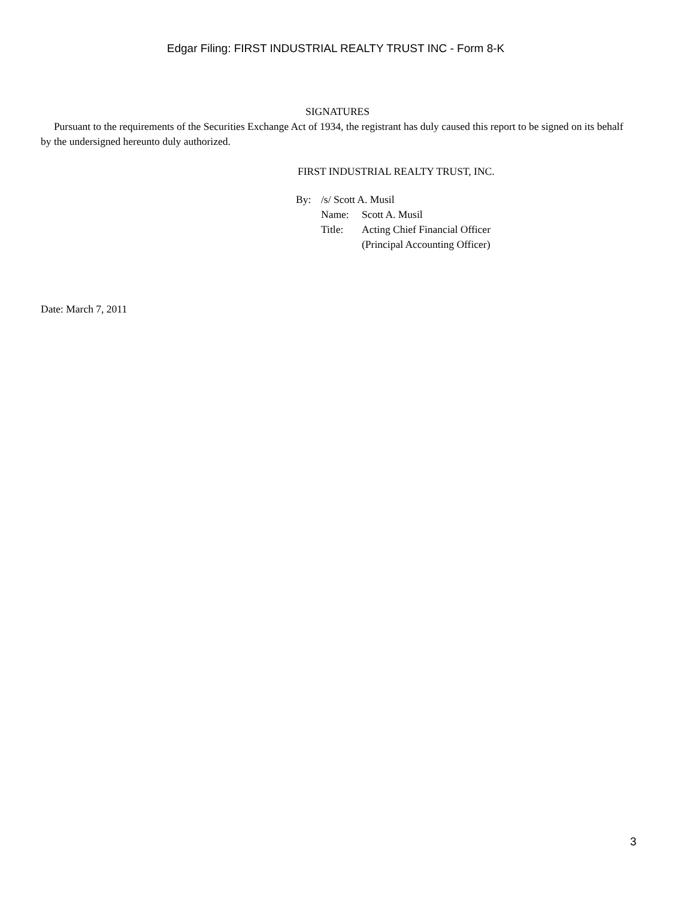Edgar Filing: FIRST INDUSTRIAL REALTY TRUST INC - Form 8-K
SIGNATURES
Pursuant to the requirements of the Securities Exchange Act of 1934, the registrant has duly caused this report to be signed on its behalf by the undersigned hereunto duly authorized.
FIRST INDUSTRIAL REALTY TRUST, INC.
| By: | /s/ Scott A. Musil | |
| | Name: | Scott A. Musil |
| | Title: | Acting Chief Financial Officer (Principal Accounting Officer) |
Date: March 7, 2011
3